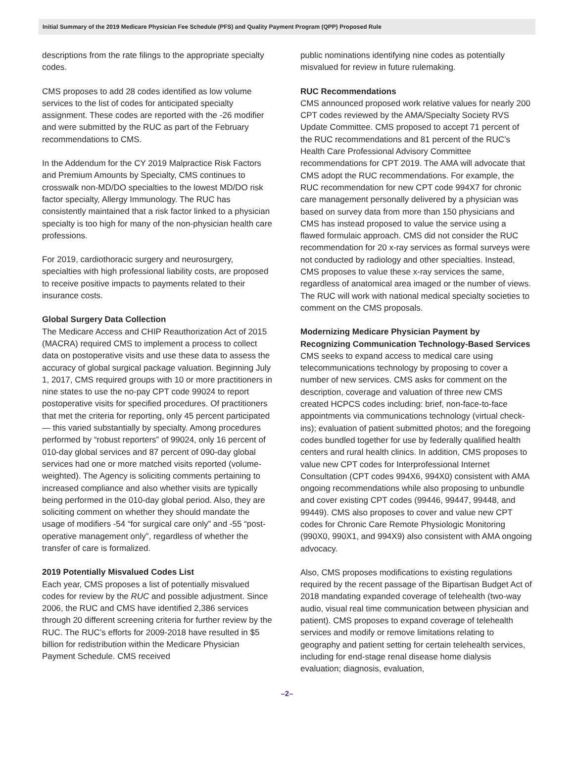Initial Summary of the 2019 Medicare Physician Fee Schedule (PFS) and Quality Payment Program (QPP) Proposed Rule
descriptions from the rate filings to the appropriate specialty codes.
CMS proposes to add 28 codes identified as low volume services to the list of codes for anticipated specialty assignment. These codes are reported with the -26 modifier and were submitted by the RUC as part of the February recommendations to CMS.
In the Addendum for the CY 2019 Malpractice Risk Factors and Premium Amounts by Specialty, CMS continues to crosswalk non-MD/DO specialties to the lowest MD/DO risk factor specialty, Allergy Immunology. The RUC has consistently maintained that a risk factor linked to a physician specialty is too high for many of the non-physician health care professions.
For 2019, cardiothoracic surgery and neurosurgery, specialties with high professional liability costs, are proposed to receive positive impacts to payments related to their insurance costs.
Global Surgery Data Collection
The Medicare Access and CHIP Reauthorization Act of 2015 (MACRA) required CMS to implement a process to collect data on postoperative visits and use these data to assess the accuracy of global surgical package valuation. Beginning July 1, 2017, CMS required groups with 10 or more practitioners in nine states to use the no-pay CPT code 99024 to report postoperative visits for specified procedures. Of practitioners that met the criteria for reporting, only 45 percent participated — this varied substantially by specialty. Among procedures performed by “robust reporters” of 99024, only 16 percent of 010-day global services and 87 percent of 090-day global services had one or more matched visits reported (volume-weighted). The Agency is soliciting comments pertaining to increased compliance and also whether visits are typically being performed in the 010-day global period. Also, they are soliciting comment on whether they should mandate the usage of modifiers -54 “for surgical care only” and -55 “post-operative management only”, regardless of whether the transfer of care is formalized.
2019 Potentially Misvalued Codes List
Each year, CMS proposes a list of potentially misvalued codes for review by the RUC and possible adjustment. Since 2006, the RUC and CMS have identified 2,386 services through 20 different screening criteria for further review by the RUC. The RUC’s efforts for 2009-2018 have resulted in $5 billion for redistribution within the Medicare Physician Payment Schedule. CMS received
public nominations identifying nine codes as potentially misvalued for review in future rulemaking.
RUC Recommendations
CMS announced proposed work relative values for nearly 200 CPT codes reviewed by the AMA/Specialty Society RVS Update Committee. CMS proposed to accept 71 percent of the RUC recommendations and 81 percent of the RUC’s Health Care Professional Advisory Committee recommendations for CPT 2019. The AMA will advocate that CMS adopt the RUC recommendations. For example, the RUC recommendation for new CPT code 994X7 for chronic care management personally delivered by a physician was based on survey data from more than 150 physicians and CMS has instead proposed to value the service using a flawed formulaic approach. CMS did not consider the RUC recommendation for 20 x-ray services as formal surveys were not conducted by radiology and other specialties. Instead, CMS proposes to value these x-ray services the same, regardless of anatomical area imaged or the number of views. The RUC will work with national medical specialty societies to comment on the CMS proposals.
Modernizing Medicare Physician Payment by Recognizing Communication Technology-Based Services
CMS seeks to expand access to medical care using telecommunications technology by proposing to cover a number of new services. CMS asks for comment on the description, coverage and valuation of three new CMS created HCPCS codes including: brief, non-face-to-face appointments via communications technology (virtual check-ins); evaluation of patient submitted photos; and the foregoing codes bundled together for use by federally qualified health centers and rural health clinics. In addition, CMS proposes to value new CPT codes for Interprofessional Internet Consultation (CPT codes 994X6, 994X0) consistent with AMA ongoing recommendations while also proposing to unbundle and cover existing CPT codes (99446, 99447, 99448, and 99449). CMS also proposes to cover and value new CPT codes for Chronic Care Remote Physiologic Monitoring (990X0, 990X1, and 994X9) also consistent with AMA ongoing advocacy.
Also, CMS proposes modifications to existing regulations required by the recent passage of the Bipartisan Budget Act of 2018 mandating expanded coverage of telehealth (two-way audio, visual real time communication between physician and patient). CMS proposes to expand coverage of telehealth services and modify or remove limitations relating to geography and patient setting for certain telehealth services, including for end-stage renal disease home dialysis evaluation; diagnosis, evaluation,
–2–